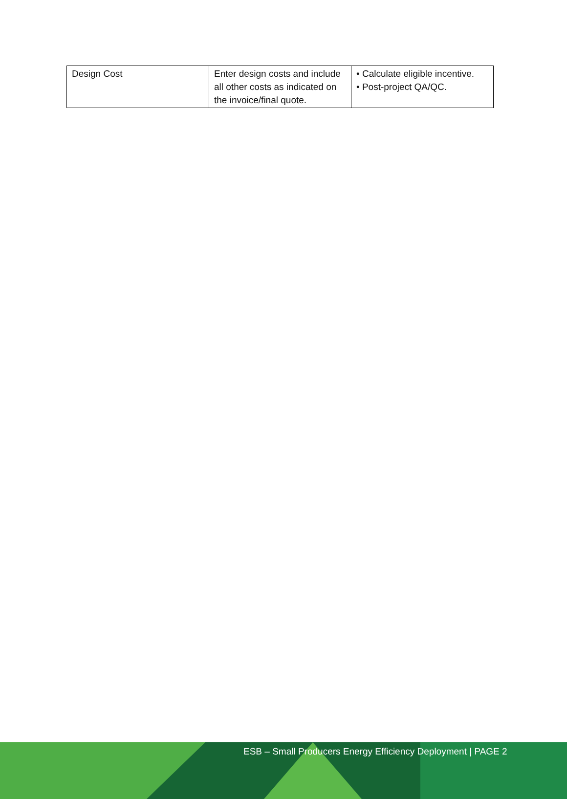| Design Cost | Enter design costs and include all other costs as indicated on the invoice/final quote. | • Calculate eligible incentive. • Post-project QA/QC. |
ESB – Small Producers Energy Efficiency Deployment | PAGE 2